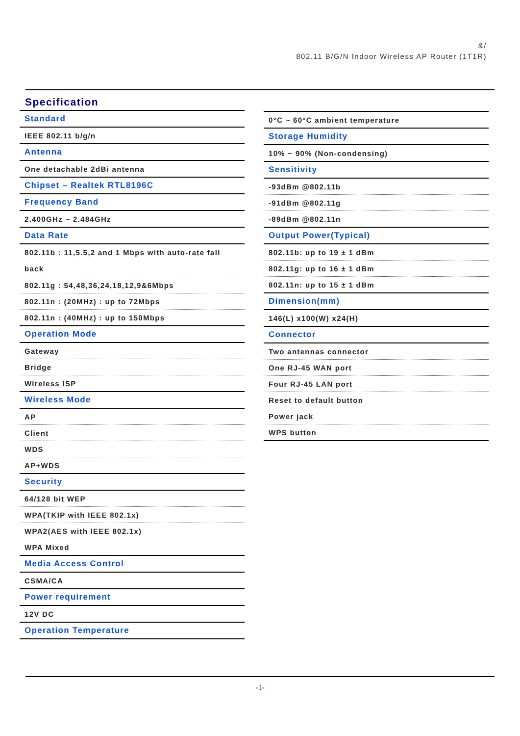&/
802.11 B/G/N Indoor Wireless AP Router (1T1R)
Specification
| Standard |
| IEEE 802.11 b/g/n |
| Antenna |
| One detachable 2dBi antenna |
| Chipset – Realtek RTL8196C |
| Frequency Band |
| 2.400GHz ~ 2.484GHz |
| Data Rate |
| 802.11b : 11,5.5,2 and 1 Mbps with auto-rate fall back |
| 802.11g : 54,48,36,24,18,12,9&6Mbps |
| 802.11n : (20MHz) : up to 72Mbps |
| 802.11n : (40MHz) : up to 150Mbps |
| Operation Mode |
| Gateway |
| Bridge |
| Wireless ISP |
| Wireless Mode |
| AP |
| Client |
| WDS |
| AP+WDS |
| Security |
| 64/128 bit WEP |
| WPA(TKIP with IEEE 802.1x) |
| WPA2(AES with IEEE 802.1x) |
| WPA Mixed |
| Media Access Control |
| CSMA/CA |
| Power requirement |
| 12V DC |
| Operation Temperature |
| 0°C ~ 60°C ambient temperature |
| Storage Humidity |
| 10% ~ 90% (Non-condensing) |
| Sensitivity |
| -93dBm @802.11b |
| -91dBm @802.11g |
| -89dBm @802.11n |
| Output Power(Typical) |
| 802.11b: up to 19 ± 1 dBm |
| 802.11g: up to 16 ± 1 dBm |
| 802.11n: up to 15 ± 1 dBm |
| Dimension(mm) |
| 146(L) x100(W) x24(H) |
| Connector |
| Two antennas connector |
| One RJ-45 WAN port |
| Four RJ-45 LAN port |
| Reset to default button |
| Power jack |
| WPS button |
-1-